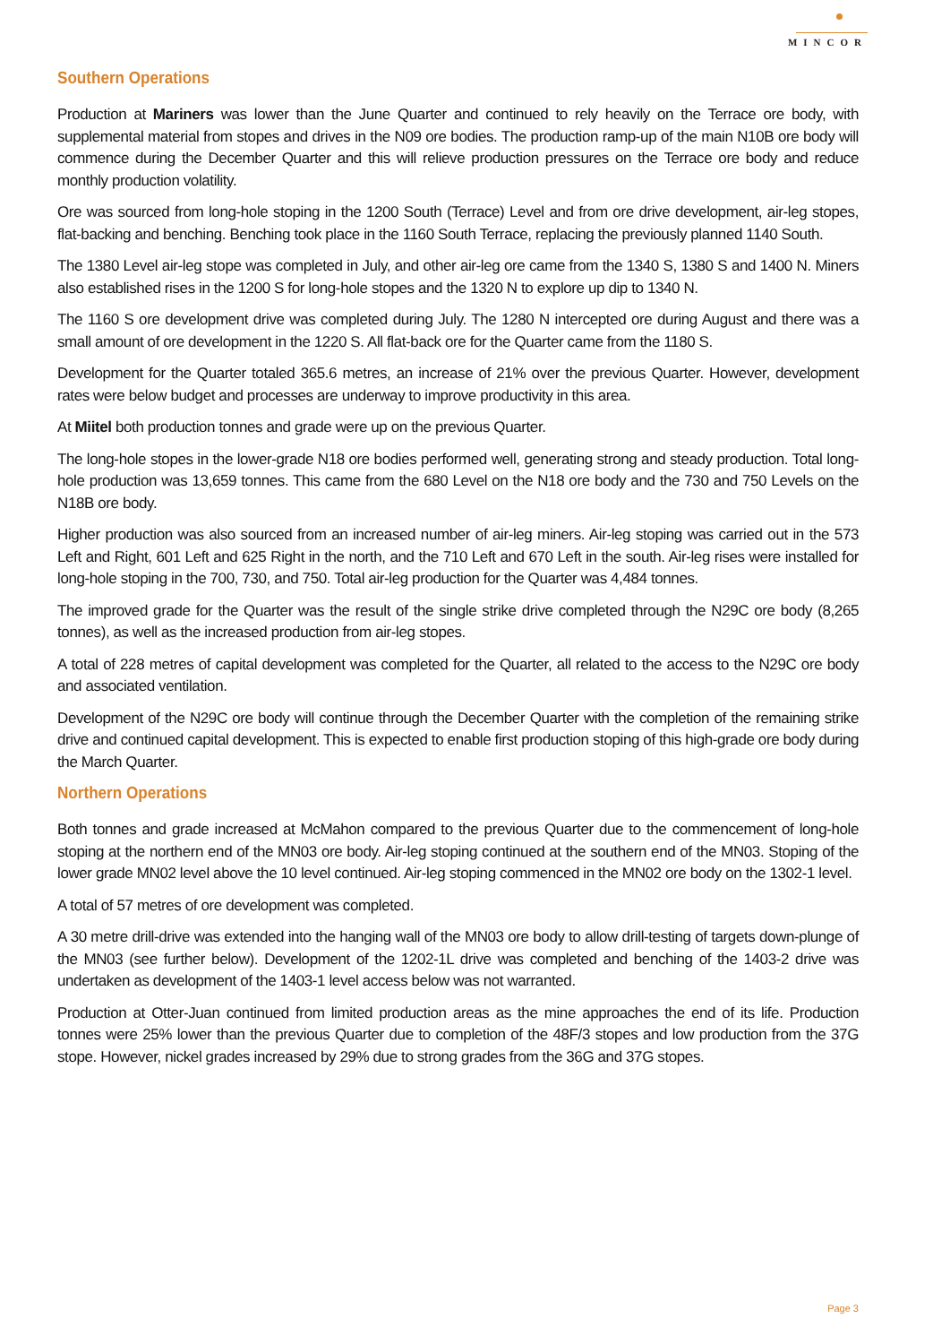MINCOR
Southern Operations
Production at Mariners was lower than the June Quarter and continued to rely heavily on the Terrace ore body, with supplemental material from stopes and drives in the N09 ore bodies. The production ramp-up of the main N10B ore body will commence during the December Quarter and this will relieve production pressures on the Terrace ore body and reduce monthly production volatility.
Ore was sourced from long-hole stoping in the 1200 South (Terrace) Level and from ore drive development, air-leg stopes, flat-backing and benching. Benching took place in the 1160 South Terrace, replacing the previously planned 1140 South.
The 1380 Level air-leg stope was completed in July, and other air-leg ore came from the 1340 S, 1380 S and 1400 N. Miners also established rises in the 1200 S for long-hole stopes and the 1320 N to explore up dip to 1340 N.
The 1160 S ore development drive was completed during July. The 1280 N intercepted ore during August and there was a small amount of ore development in the 1220 S. All flat-back ore for the Quarter came from the 1180 S.
Development for the Quarter totaled 365.6 metres, an increase of 21% over the previous Quarter. However, development rates were below budget and processes are underway to improve productivity in this area.
At Miitel both production tonnes and grade were up on the previous Quarter.
The long-hole stopes in the lower-grade N18 ore bodies performed well, generating strong and steady production. Total long-hole production was 13,659 tonnes. This came from the 680 Level on the N18 ore body and the 730 and 750 Levels on the N18B ore body.
Higher production was also sourced from an increased number of air-leg miners. Air-leg stoping was carried out in the 573 Left and Right, 601 Left and 625 Right in the north, and the 710 Left and 670 Left in the south. Air-leg rises were installed for long-hole stoping in the 700, 730, and 750. Total air-leg production for the Quarter was 4,484 tonnes.
The improved grade for the Quarter was the result of the single strike drive completed through the N29C ore body (8,265 tonnes), as well as the increased production from air-leg stopes.
A total of 228 metres of capital development was completed for the Quarter, all related to the access to the N29C ore body and associated ventilation.
Development of the N29C ore body will continue through the December Quarter with the completion of the remaining strike drive and continued capital development. This is expected to enable first production stoping of this high-grade ore body during the March Quarter.
Northern Operations
Both tonnes and grade increased at McMahon compared to the previous Quarter due to the commencement of long-hole stoping at the northern end of the MN03 ore body. Air-leg stoping continued at the southern end of the MN03. Stoping of the lower grade MN02 level above the 10 level continued. Air-leg stoping commenced in the MN02 ore body on the 1302-1 level.
A total of 57 metres of ore development was completed.
A 30 metre drill-drive was extended into the hanging wall of the MN03 ore body to allow drill-testing of targets down-plunge of the MN03 (see further below). Development of the 1202-1L drive was completed and benching of the 1403-2 drive was undertaken as development of the 1403-1 level access below was not warranted.
Production at Otter-Juan continued from limited production areas as the mine approaches the end of its life. Production tonnes were 25% lower than the previous Quarter due to completion of the 48F/3 stopes and low production from the 37G stope. However, nickel grades increased by 29% due to strong grades from the 36G and 37G stopes.
Page 3